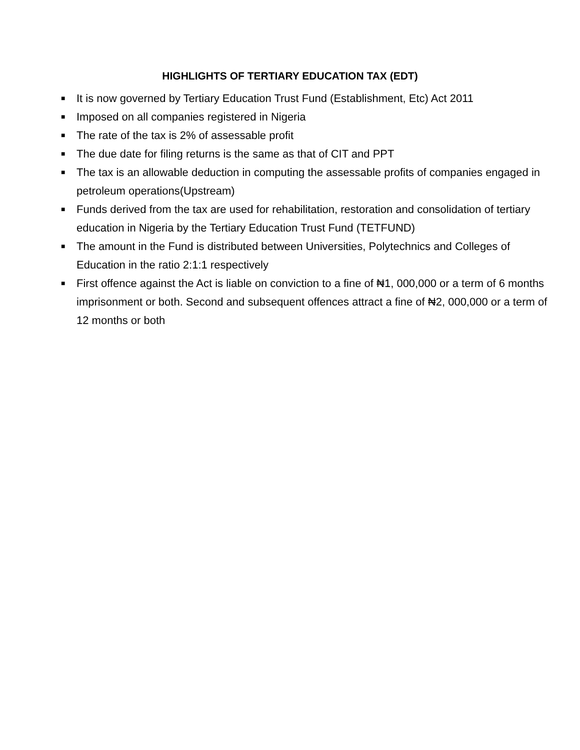HIGHLIGHTS OF TERTIARY EDUCATION TAX (EDT)
■ It is now governed by Tertiary Education Trust Fund (Establishment, Etc) Act 2011
■ Imposed on all companies registered in Nigeria
■ The rate of the tax is 2% of assessable profit
■ The due date for filing returns is the same as that of CIT and PPT
■ The tax is an allowable deduction in computing the assessable profits of companies engaged in petroleum operations(Upstream)
■ Funds derived from the tax are used for rehabilitation, restoration and consolidation of tertiary education in Nigeria by the Tertiary Education Trust Fund (TETFUND)
■ The amount in the Fund is distributed between Universities, Polytechnics and Colleges of Education in the ratio 2:1:1 respectively
■ First offence against the Act is liable on conviction to a fine of ₦1, 000,000 or a term of 6 months imprisonment or both. Second and subsequent offences attract a fine of ₦2, 000,000 or a term of 12 months or both